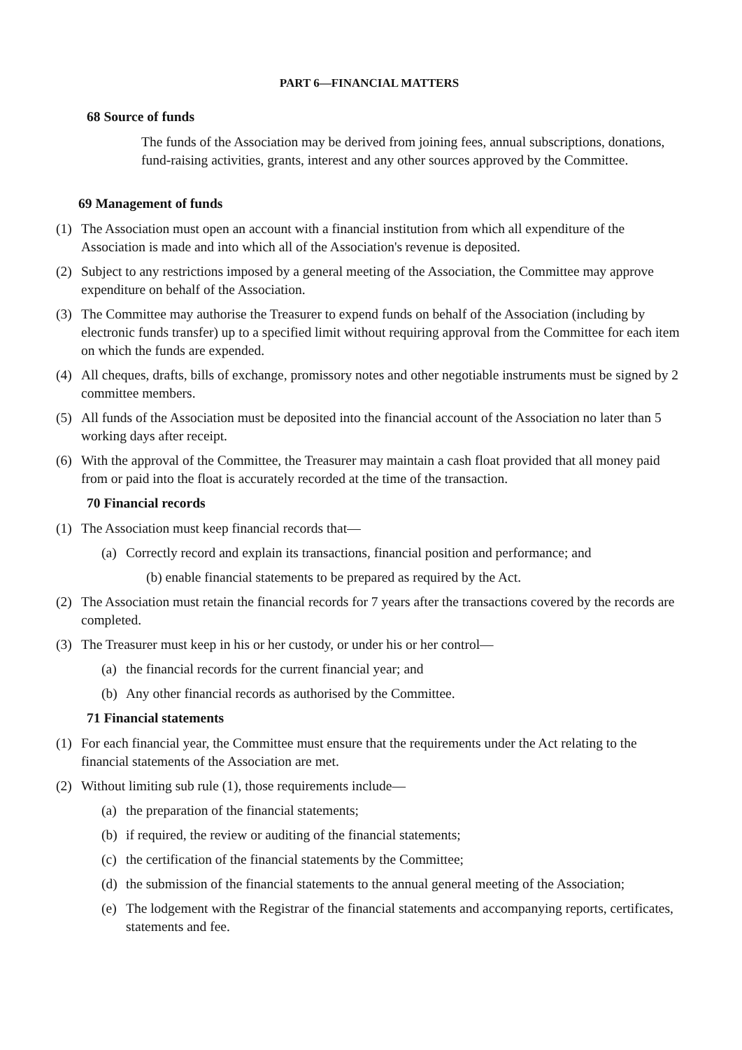PART 6—FINANCIAL MATTERS
68 Source of funds
The funds of the Association may be derived from joining fees, annual subscriptions, donations, fund-raising activities, grants, interest and any other sources approved by the Committee.
69 Management of funds
(1) The Association must open an account with a financial institution from which all expenditure of the Association is made and into which all of the Association's revenue is deposited.
(2) Subject to any restrictions imposed by a general meeting of the Association, the Committee may approve expenditure on behalf of the Association.
(3) The Committee may authorise the Treasurer to expend funds on behalf of the Association (including by electronic funds transfer) up to a specified limit without requiring approval from the Committee for each item on which the funds are expended.
(4) All cheques, drafts, bills of exchange, promissory notes and other negotiable instruments must be signed by 2 committee members.
(5) All funds of the Association must be deposited into the financial account of the Association no later than 5 working days after receipt.
(6) With the approval of the Committee, the Treasurer may maintain a cash float provided that all money paid from or paid into the float is accurately recorded at the time of the transaction.
70 Financial records
(1) The Association must keep financial records that—
(a) Correctly record and explain its transactions, financial position and performance; and
(b) enable financial statements to be prepared as required by the Act.
(2) The Association must retain the financial records for 7 years after the transactions covered by the records are completed.
(3) The Treasurer must keep in his or her custody, or under his or her control—
(a) the financial records for the current financial year; and
(b) Any other financial records as authorised by the Committee.
71 Financial statements
(1) For each financial year, the Committee must ensure that the requirements under the Act relating to the financial statements of the Association are met.
(2) Without limiting sub rule (1), those requirements include—
(a) the preparation of the financial statements;
(b) if required, the review or auditing of the financial statements;
(c) the certification of the financial statements by the Committee;
(d) the submission of the financial statements to the annual general meeting of the Association;
(e) The lodgement with the Registrar of the financial statements and accompanying reports, certificates, statements and fee.